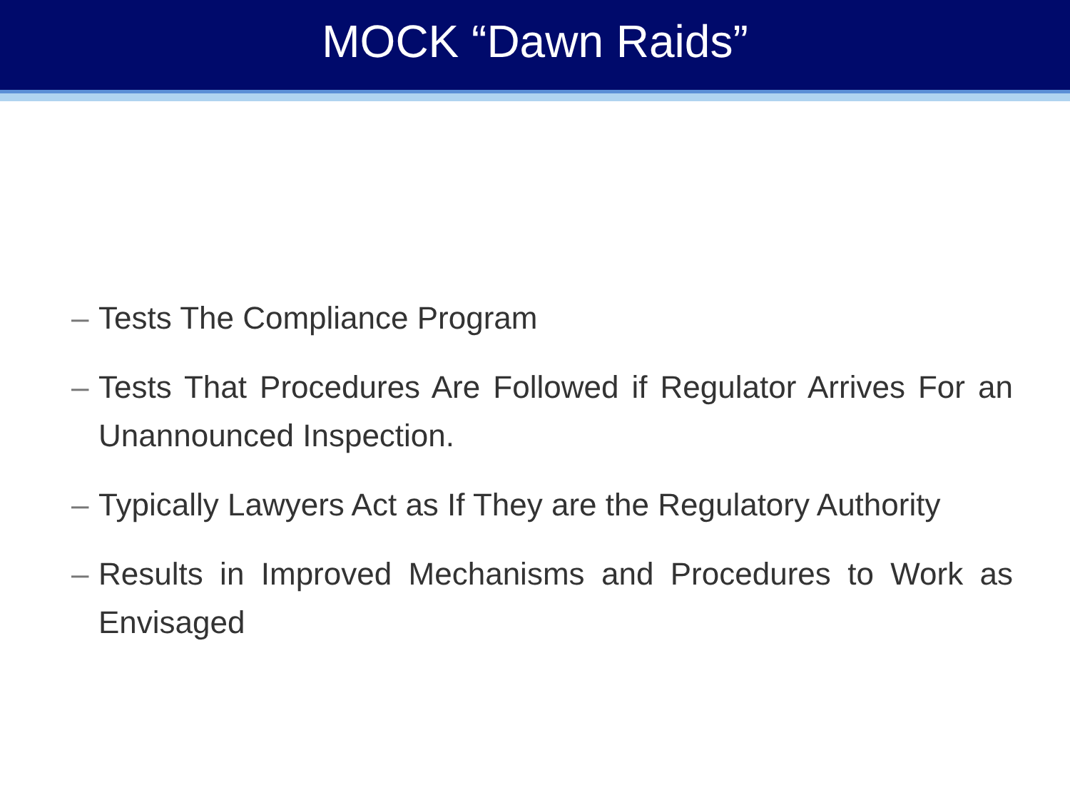MOCK “Dawn Raids”
– Tests The Compliance Program
– Tests That Procedures Are Followed if Regulator Arrives For an Unannounced Inspection.
– Typically Lawyers Act as If They are the Regulatory Authority
– Results in Improved Mechanisms and Procedures to Work as Envisaged